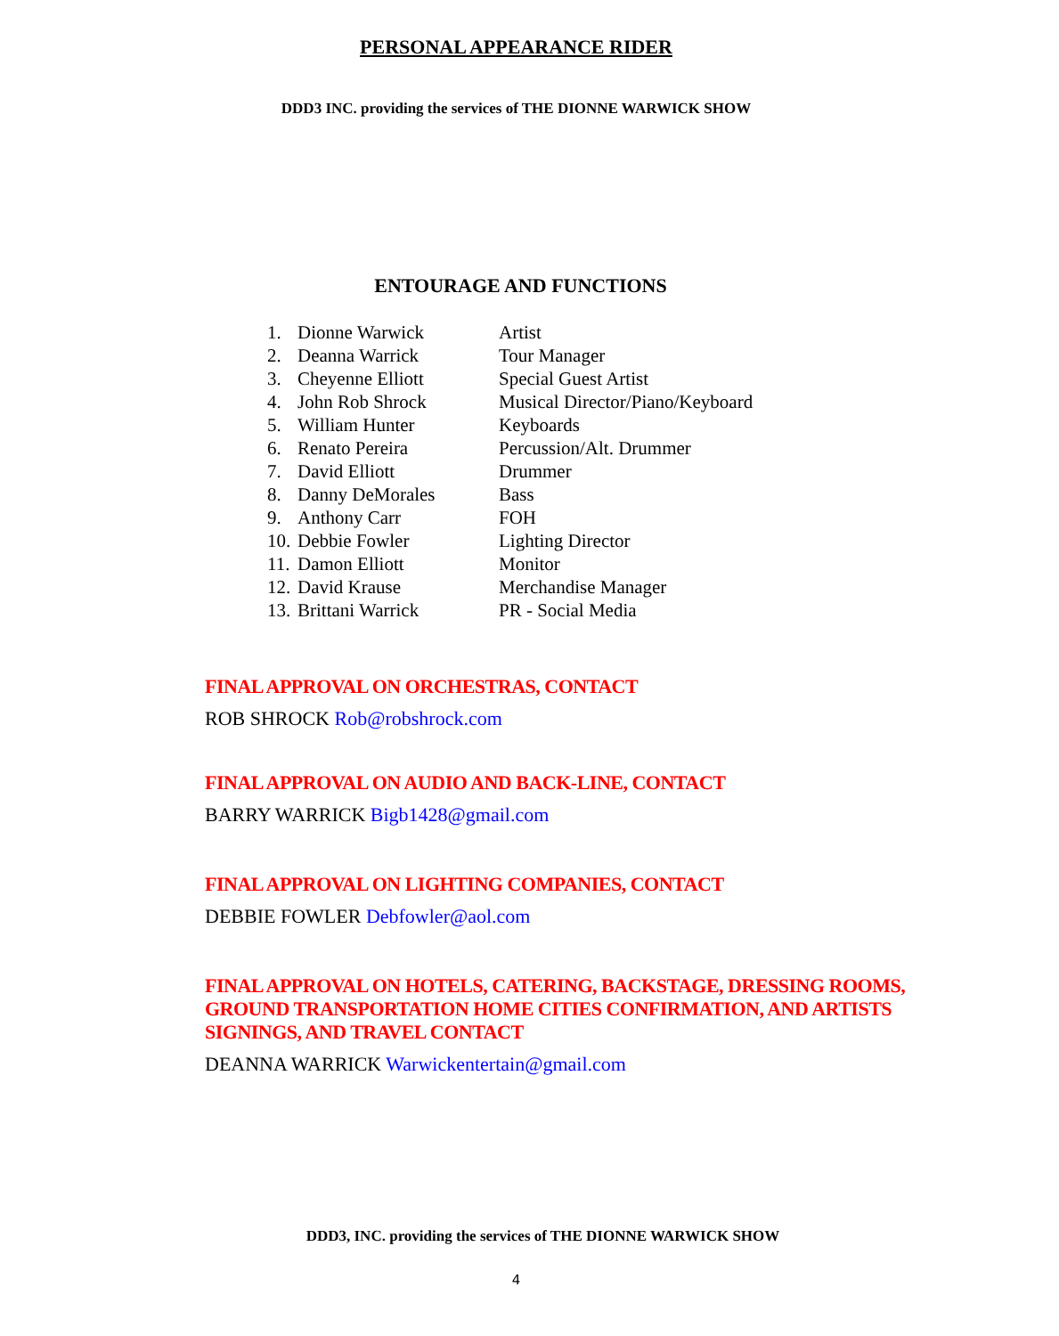PERSONAL APPEARANCE RIDER
DDD3 INC. providing the services of THE DIONNE WARWICK SHOW
ENTOURAGE AND FUNCTIONS
| 1. | Dionne Warwick | Artist |
| 2. | Deanna Warrick | Tour Manager |
| 3. | Cheyenne Elliott | Special Guest Artist |
| 4. | John Rob Shrock | Musical Director/Piano/Keyboard |
| 5. | William Hunter | Keyboards |
| 6. | Renato Pereira | Percussion/Alt. Drummer |
| 7. | David Elliott | Drummer |
| 8. | Danny DeMorales | Bass |
| 9. | Anthony Carr | FOH |
| 10. | Debbie Fowler | Lighting Director |
| 11. | Damon Elliott | Monitor |
| 12. | David Krause | Merchandise Manager |
| 13. | Brittani Warrick | PR - Social Media |
FINAL APPROVAL ON ORCHESTRAS, CONTACT
ROB SHROCK Rob@robshrock.com
FINAL APPROVAL ON AUDIO AND BACK-LINE, CONTACT
BARRY WARRICK Bigb1428@gmail.com
FINAL APPROVAL ON LIGHTING COMPANIES, CONTACT
DEBBIE FOWLER Debfowler@aol.com
FINAL APPROVAL ON HOTELS, CATERING, BACKSTAGE, DRESSING ROOMS, GROUND TRANSPORTATION HOME CITIES CONFIRMATION, AND ARTISTS SIGNINGS, AND TRAVEL CONTACT
DEANNA WARRICK Warwickentertain@gmail.com
DDD3, INC. providing the services of THE DIONNE WARWICK SHOW
4